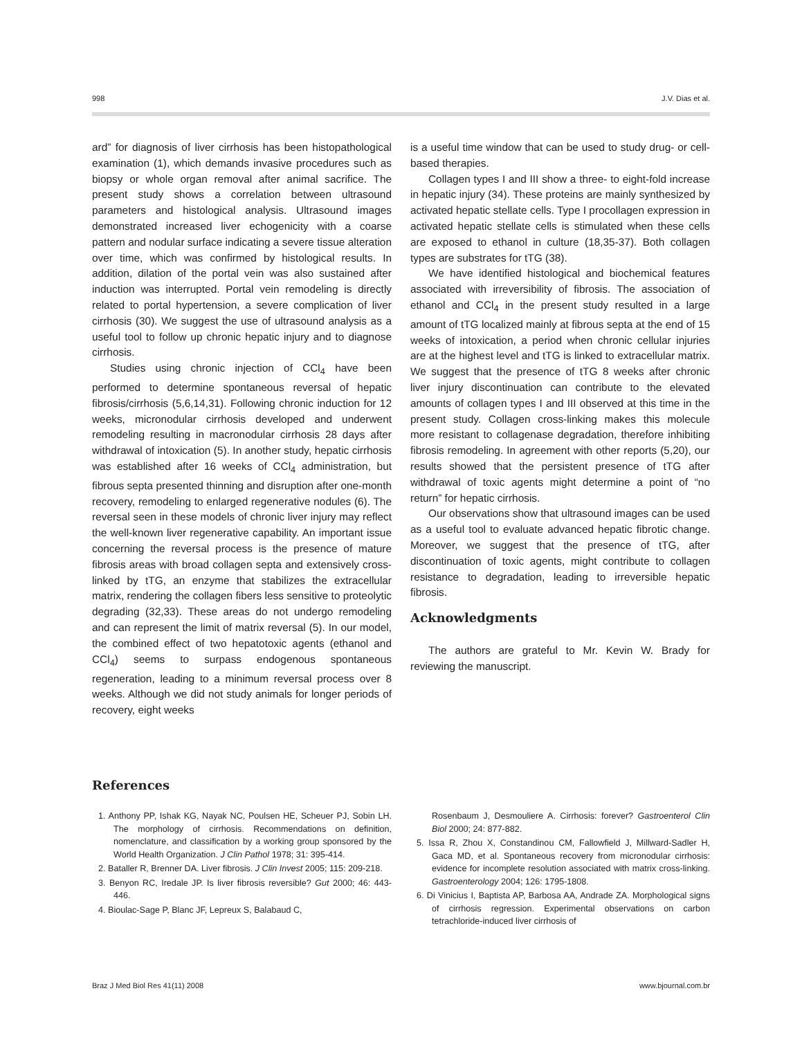998 J.V. Dias et al.
ard” for diagnosis of liver cirrhosis has been histopathological examination (1), which demands invasive procedures such as biopsy or whole organ removal after animal sacrifice. The present study shows a correlation between ultrasound parameters and histological analysis. Ultrasound images demonstrated increased liver echogenicity with a coarse pattern and nodular surface indicating a severe tissue alteration over time, which was confirmed by histological results. In addition, dilation of the portal vein was also sustained after induction was interrupted. Portal vein remodeling is directly related to portal hypertension, a severe complication of liver cirrhosis (30). We suggest the use of ultrasound analysis as a useful tool to follow up chronic hepatic injury and to diagnose cirrhosis.
Studies using chronic injection of CCl<sub>4</sub> have been performed to determine spontaneous reversal of hepatic fibrosis/cirrhosis (5,6,14,31). Following chronic induction for 12 weeks, micronodular cirrhosis developed and underwent remodeling resulting in macronodular cirrhosis 28 days after withdrawal of intoxication (5). In another study, hepatic cirrhosis was established after 16 weeks of CCl<sub>4</sub> administration, but fibrous septa presented thinning and disruption after one-month recovery, remodeling to enlarged regenerative nodules (6). The reversal seen in these models of chronic liver injury may reflect the well-known liver regenerative capability. An important issue concerning the reversal process is the presence of mature fibrosis areas with broad collagen septa and extensively cross-linked by tTG, an enzyme that stabilizes the extracellular matrix, rendering the collagen fibers less sensitive to proteolytic degrading (32,33). These areas do not undergo remodeling and can represent the limit of matrix reversal (5). In our model, the combined effect of two hepatotoxic agents (ethanol and CCl<sub>4</sub>) seems to surpass endogenous spontaneous regeneration, leading to a minimum reversal process over 8 weeks. Although we did not study animals for longer periods of recovery, eight weeks
is a useful time window that can be used to study drug- or cell-based therapies.
Collagen types I and III show a three- to eight-fold increase in hepatic injury (34). These proteins are mainly synthesized by activated hepatic stellate cells. Type I procollagen expression in activated hepatic stellate cells is stimulated when these cells are exposed to ethanol in culture (18,35-37). Both collagen types are substrates for tTG (38).
We have identified histological and biochemical features associated with irreversibility of fibrosis. The association of ethanol and CCl<sub>4</sub> in the present study resulted in a large amount of tTG localized mainly at fibrous septa at the end of 15 weeks of intoxication, a period when chronic cellular injuries are at the highest level and tTG is linked to extracellular matrix. We suggest that the presence of tTG 8 weeks after chronic liver injury discontinuation can contribute to the elevated amounts of collagen types I and III observed at this time in the present study. Collagen cross-linking makes this molecule more resistant to collagenase degradation, therefore inhibiting fibrosis remodeling. In agreement with other reports (5,20), our results showed that the persistent presence of tTG after withdrawal of toxic agents might determine a point of “no return” for hepatic cirrhosis.
Our observations show that ultrasound images can be used as a useful tool to evaluate advanced hepatic fibrotic change. Moreover, we suggest that the presence of tTG, after discontinuation of toxic agents, might contribute to collagen resistance to degradation, leading to irreversible hepatic fibrosis.
Acknowledgments
The authors are grateful to Mr. Kevin W. Brady for reviewing the manuscript.
References
1. Anthony PP, Ishak KG, Nayak NC, Poulsen HE, Scheuer PJ, Sobin LH. The morphology of cirrhosis. Recommendations on definition, nomenclature, and classification by a working group sponsored by the World Health Organization. J Clin Pathol 1978; 31: 395-414.
2. Bataller R, Brenner DA. Liver fibrosis. J Clin Invest 2005; 115: 209-218.
3. Benyon RC, Iredale JP. Is liver fibrosis reversible? Gut 2000; 46: 443-446.
4. Bioulac-Sage P, Blanc JF, Lepreux S, Balabaud C,
Rosenbaum J, Desmouliere A. Cirrhosis: forever? Gastroenterol Clin Biol 2000; 24: 877-882.
5. Issa R, Zhou X, Constandinou CM, Fallowfield J, Millward-Sadler H, Gaca MD, et al. Spontaneous recovery from micronodular cirrhosis: evidence for incomplete resolution associated with matrix cross-linking. Gastroenterology 2004; 126: 1795-1808.
6. Di Vinicius I, Baptista AP, Barbosa AA, Andrade ZA. Morphological signs of cirrhosis regression. Experimental observations on carbon tetrachloride-induced liver cirrhosis of
Braz J Med Biol Res 41(11) 2008 www.bjournal.com.br